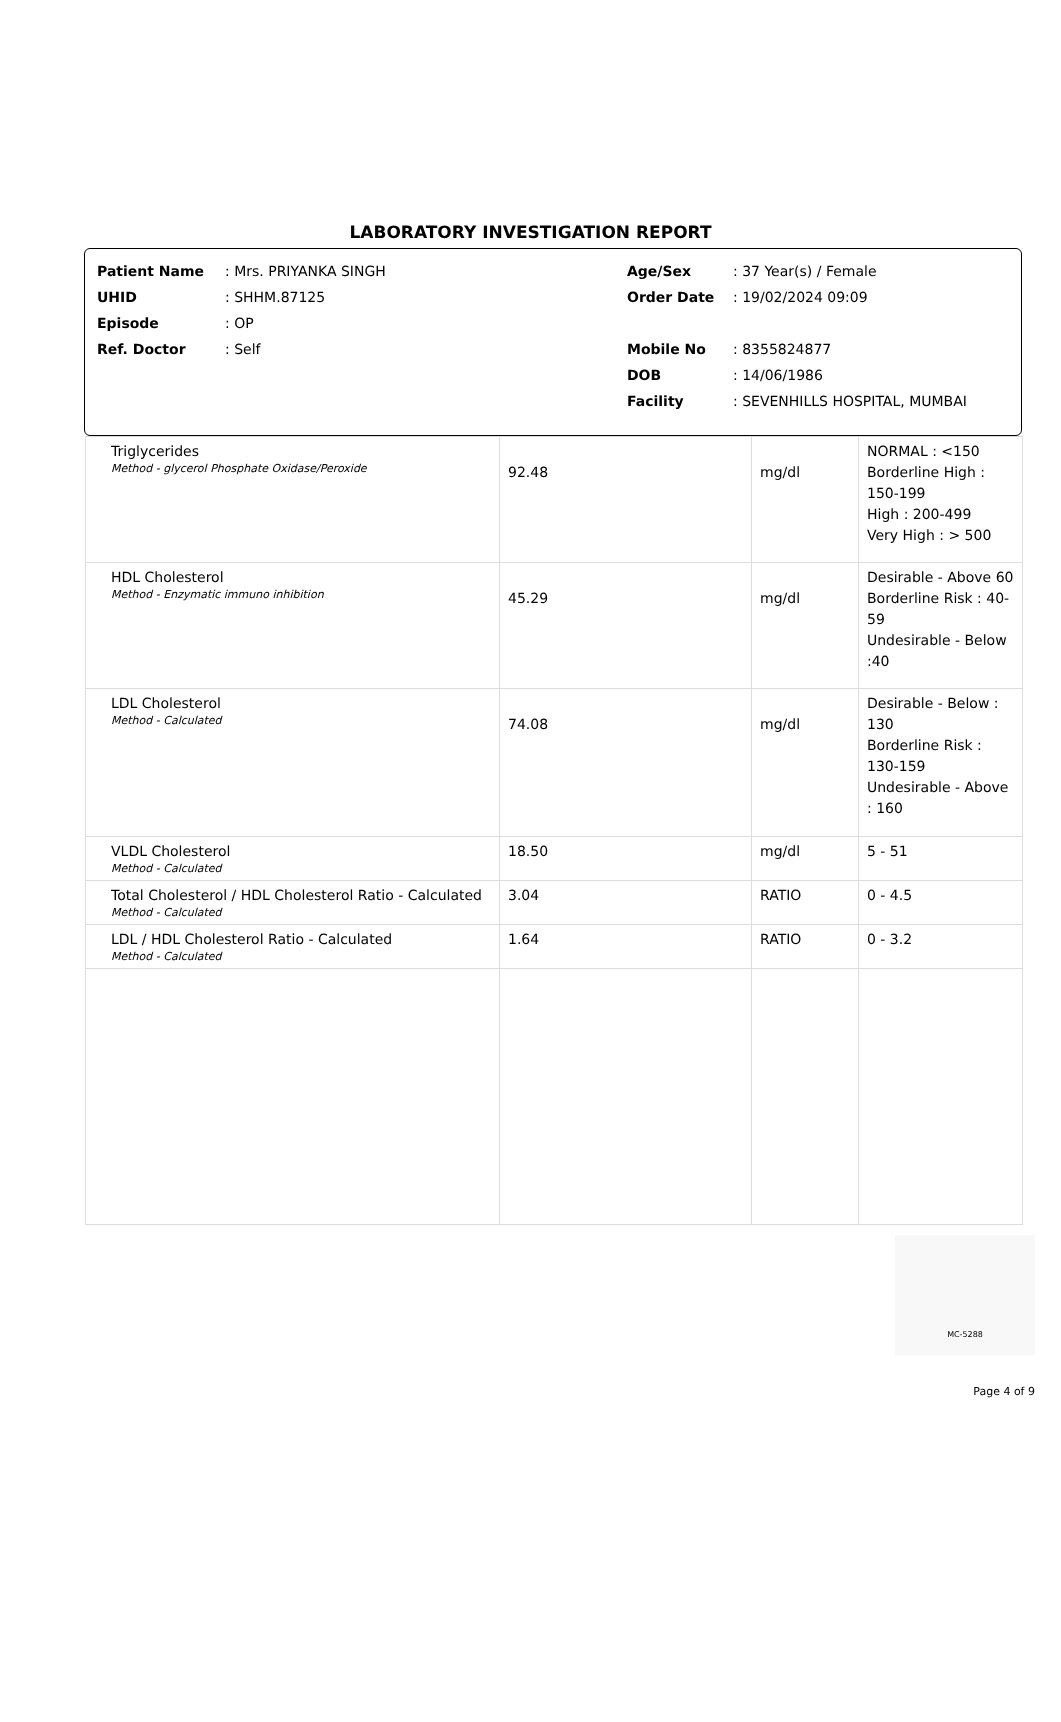LABORATORY INVESTIGATION REPORT
Patient Name: Mrs. PRIYANKA SINGH
UHID: SHHM.87125
Episode: OP
Ref. Doctor: Self
Age/Sex: 37 Year(s) / Female
Order Date: 19/02/2024 09:09
Mobile No: 8355824877
DOB: 14/06/1986
Facility: SEVENHILLS HOSPITAL, MUMBAI
| Triglycerides Method - glycerol Phosphate Oxidase/Peroxide | 92.48 | mg/dl | NORMAL : <150 Borderline High : 150-199 High : 200-499 Very High : > 500 |
| HDL Cholesterol Method - Enzymatic immuno inhibition | 45.29 | mg/dl | Desirable - Above 60 Borderline Risk : 40-59 Undesirable - Below :40 |
| LDL Cholesterol Method - Calculated | 74.08 | mg/dl | Desirable - Below : 130 Borderline Risk : 130-159 Undesirable - Above : 160 |
| VLDL Cholesterol Method - Calculated | 18.50 | mg/dl | 5 - 51 |
| Total Cholesterol / HDL Cholesterol Ratio - Calculated Method - Calculated | 3.04 | RATIO | 0 - 4.5 |
| LDL / HDL Cholesterol Ratio - Calculated Method - Calculated | 1.64 | RATIO | 0 - 3.2 |
MC-5288
Page 4 of 9